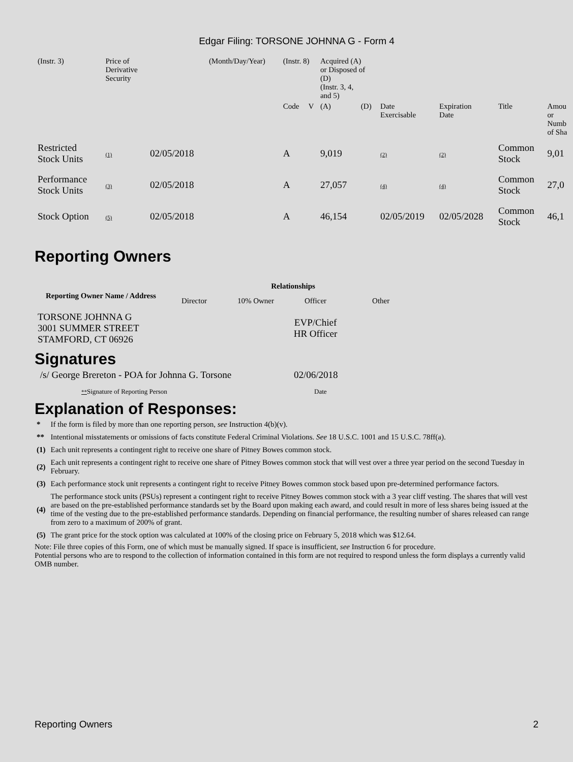Edgar Filing: TORSONE JOHNNA G - Form 4
| (Instr. 3) | Price of Derivative Security | | (Month/Day/Year) | (Instr. 8) | | Acquired (A) or Disposed of (D) (Instr. 3, 4, and 5) | | | | | |
| | | | | Code | V | (A) | (D) | Date Exercisable | Expiration Date | Title | Amou or Numb of Sha |
| Restricted Stock Units | (1) | 02/05/2018 | | A | | 9,019 | | (2) | (2) | Common Stock | 9,01 |
| Performance Stock Units | (3) | 02/05/2018 | | A | | 27,057 | | (4) | (4) | Common Stock | 27,0 |
| Stock Option | (5) | 02/05/2018 | | A | | 46,154 | | 02/05/2019 | 02/05/2028 | Common Stock | 46,1 |
Reporting Owners
| Reporting Owner Name / Address | Relationships | | | |
| --- | --- | --- | --- | --- |
| | Director | 10% Owner | Officer | Other |
| TORSONE JOHNNA G 3001 SUMMER STREET STAMFORD, CT 06926 | | | EVP/Chief HR Officer | |
Signatures
| /s/ George Brereton - POA for Johnna G. Torsone | 02/06/2018 |
| ** Signature of Reporting Person | Date |
Explanation of Responses:
| * | If the form is filed by more than one reporting person, see Instruction 4(b)(v). |
| ** | Intentional misstatements or omissions of facts constitute Federal Criminal Violations. See 18 U.S.C. 1001 and 15 U.S.C. 78ff(a). |
| (1) | Each unit represents a contingent right to receive one share of Pitney Bowes common stock. |
| (2) | Each unit represents a contingent right to receive one share of Pitney Bowes common stock that will vest over a three year period on the second Tuesday in February. |
| (3) | Each performance stock unit represents a contingent right to receive Pitney Bowes common stock based upon pre-determined performance factors. |
| (4) | The performance stock units (PSUs) represent a contingent right to receive Pitney Bowes common stock with a 3 year cliff vesting. The shares that will vest are based on the pre-established performance standards set by the Board upon making each award, and could result in more of less shares being issued at the time of the vesting due to the pre-established performance standards. Depending on financial performance, the resulting number of shares released can range from zero to a maximum of 200% of grant. |
| (5) | The grant price for the stock option was calculated at 100% of the closing price on February 5, 2018 which was $12.64. |
Note: File three copies of this Form, one of which must be manually signed. If space is insufficient, see Instruction 6 for procedure.
Potential persons who are to respond to the collection of information contained in this form are not required to respond unless the form displays a currently valid OMB number.
Reporting Owners 2